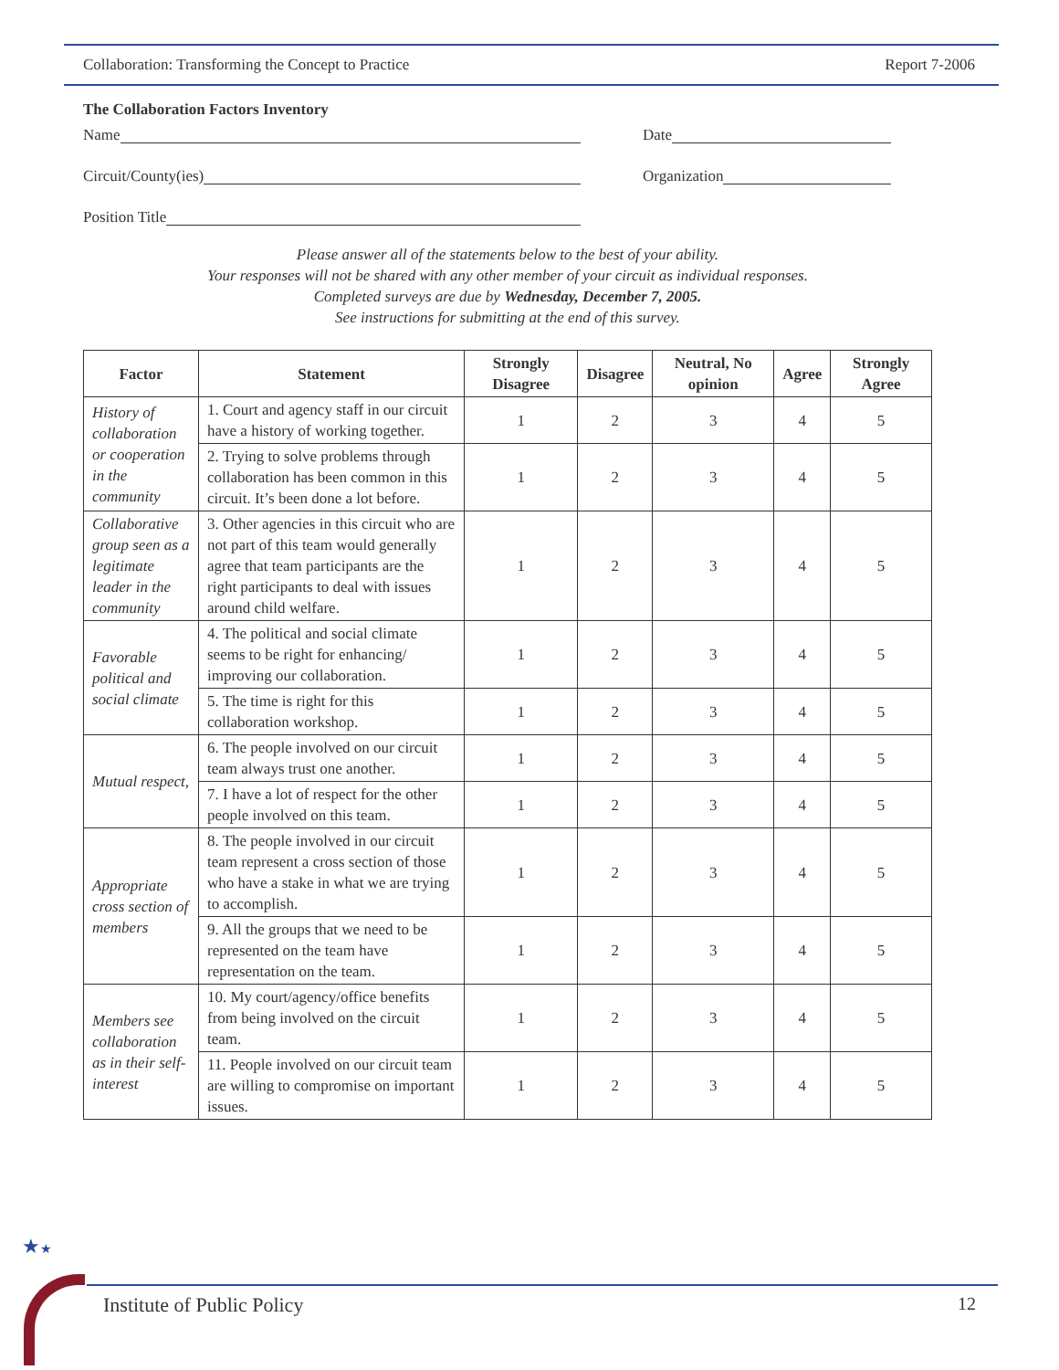Collaboration: Transforming the Concept to Practice Report 7-2006
The Collaboration Factors Inventory
Name Date
Circuit/County(ies) Organization
Position Title
Please answer all of the statements below to the best of your ability.
Your responses will not be shared with any other member of your circuit as individual responses.
Completed surveys are due by Wednesday, December 7, 2005.
See instructions for submitting at the end of this survey.
| Factor | Statement | Strongly Disagree | Disagree | Neutral, No opinion | Agree | Strongly Agree |
| --- | --- | --- | --- | --- | --- | --- |
| History of collaboration or cooperation in the community | 1. Court and agency staff in our circuit have a history of working together. | 1 | 2 | 3 | 4 | 5 |
| | 2. Trying to solve problems through collaboration has been common in this circuit. It’s been done a lot before. | 1 | 2 | 3 | 4 | 5 |
| Collaborative group seen as a legitimate leader in the community | 3. Other agencies in this circuit who are not part of this team would generally agree that team participants are the right participants to deal with issues around child welfare. | 1 | 2 | 3 | 4 | 5 |
| Favorable political and social climate | 4. The political and social climate seems to be right for enhancing/ improving our collaboration. | 1 | 2 | 3 | 4 | 5 |
| | 5. The time is right for this collaboration workshop. | 1 | 2 | 3 | 4 | 5 |
| Mutual respect, | 6. The people involved on our circuit team always trust one another. | 1 | 2 | 3 | 4 | 5 |
| | 7. I have a lot of respect for the other people involved on this team. | 1 | 2 | 3 | 4 | 5 |
| Appropriate cross section of members | 8. The people involved in our circuit team represent a cross section of those who have a stake in what we are trying to accomplish. | 1 | 2 | 3 | 4 | 5 |
| | 9. All the groups that we need to be represented on the team have representation on the team. | 1 | 2 | 3 | 4 | 5 |
| Members see collaboration as in their self-interest | 10. My court/agency/office benefits from being involved on the circuit team. | 1 | 2 | 3 | 4 | 5 |
| | 11. People involved on our circuit team are willing to compromise on important issues. | 1 | 2 | 3 | 4 | 5 |
★★
Institute of Public Policy 12